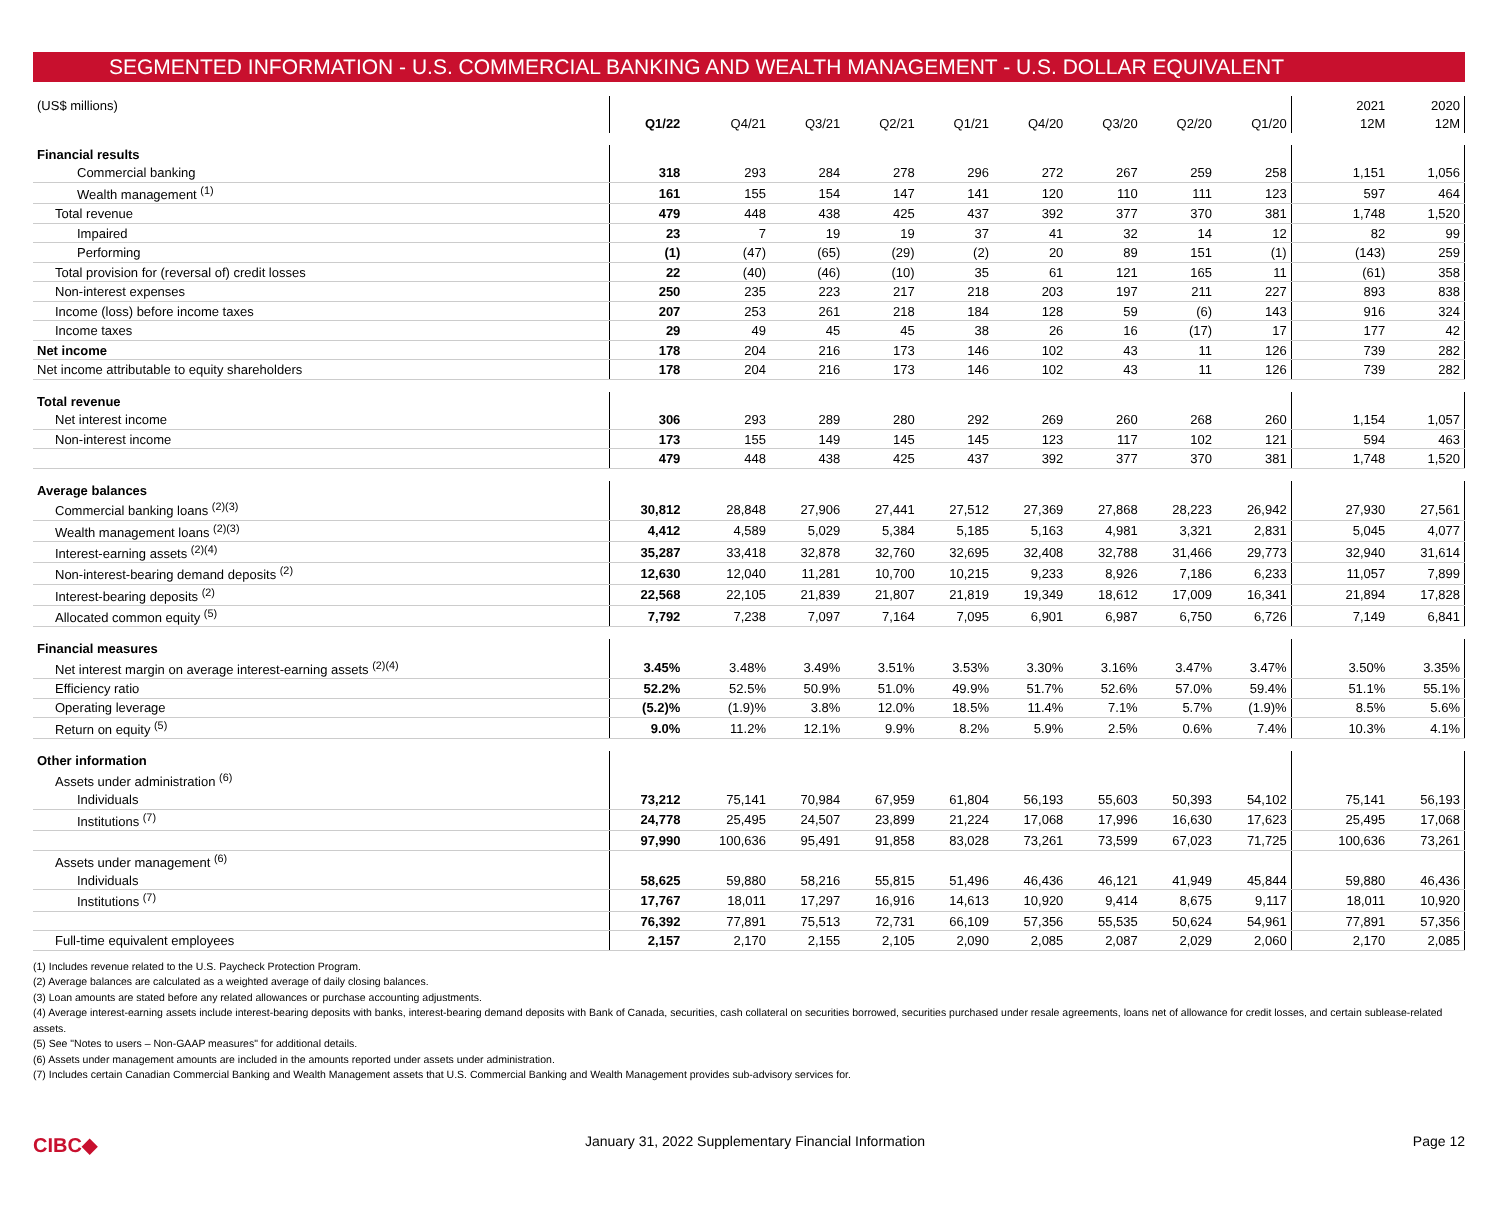SEGMENTED INFORMATION - U.S. COMMERCIAL BANKING AND WEALTH MANAGEMENT - U.S. DOLLAR EQUIVALENT
| (US$ millions) | | | | | | | | | | | 2021 | 2020 |
| | Q1/22 | Q4/21 | Q3/21 | Q2/21 | Q1/21 | Q4/20 | Q3/20 | Q2/20 | Q1/20 | | 12M | 12M |
| Financial results | | | | | | | | | | | | |
| Commercial banking | 318 | 293 | 284 | 278 | 296 | 272 | 267 | 259 | 258 | | 1,151 | 1,056 |
| Wealth management <sup>(1)</sup> | 161 | 155 | 154 | 147 | 141 | 120 | 110 | 111 | 123 | | 597 | 464 |
| Total revenue | 479 | 448 | 438 | 425 | 437 | 392 | 377 | 370 | 381 | | 1,748 | 1,520 |
| Impaired | 23 | 7 | 19 | 19 | 37 | 41 | 32 | 14 | 12 | | 82 | 99 |
| Performing | (1) | (47) | (65) | (29) | (2) | 20 | 89 | 151 | (1) | | (143) | 259 |
| Total provision for (reversal of) credit losses | 22 | (40) | (46) | (10) | 35 | 61 | 121 | 165 | 11 | | (61) | 358 |
| Non-interest expenses | 250 | 235 | 223 | 217 | 218 | 203 | 197 | 211 | 227 | | 893 | 838 |
| Income (loss) before income taxes | 207 | 253 | 261 | 218 | 184 | 128 | 59 | (6) | 143 | | 916 | 324 |
| Income taxes | 29 | 49 | 45 | 45 | 38 | 26 | 16 | (17) | 17 | | 177 | 42 |
| Net income | 178 | 204 | 216 | 173 | 146 | 102 | 43 | 11 | 126 | | 739 | 282 |
| Net income attributable to equity shareholders | 178 | 204 | 216 | 173 | 146 | 102 | 43 | 11 | 126 | | 739 | 282 |
| Total revenue | | | | | | | | | | | | |
| Net interest income | 306 | 293 | 289 | 280 | 292 | 269 | 260 | 268 | 260 | | 1,154 | 1,057 |
| Non-interest income | 173 | 155 | 149 | 145 | 145 | 123 | 117 | 102 | 121 | | 594 | 463 |
| | 479 | 448 | 438 | 425 | 437 | 392 | 377 | 370 | 381 | | 1,748 | 1,520 |
| Average balances | | | | | | | | | | | | |
| Commercial banking loans <sup>(2)(3)</sup> | 30,812 | 28,848 | 27,906 | 27,441 | 27,512 | 27,369 | 27,868 | 28,223 | 26,942 | | 27,930 | 27,561 |
| Wealth management loans <sup>(2)(3)</sup> | 4,412 | 4,589 | 5,029 | 5,384 | 5,185 | 5,163 | 4,981 | 3,321 | 2,831 | | 5,045 | 4,077 |
| Interest-earning assets <sup>(2)(4)</sup> | 35,287 | 33,418 | 32,878 | 32,760 | 32,695 | 32,408 | 32,788 | 31,466 | 29,773 | | 32,940 | 31,614 |
| Non-interest-bearing demand deposits <sup>(2)</sup> | 12,630 | 12,040 | 11,281 | 10,700 | 10,215 | 9,233 | 8,926 | 7,186 | 6,233 | | 11,057 | 7,899 |
| Interest-bearing deposits <sup>(2)</sup> | 22,568 | 22,105 | 21,839 | 21,807 | 21,819 | 19,349 | 18,612 | 17,009 | 16,341 | | 21,894 | 17,828 |
| Allocated common equity <sup>(5)</sup> | 7,792 | 7,238 | 7,097 | 7,164 | 7,095 | 6,901 | 6,987 | 6,750 | 6,726 | | 7,149 | 6,841 |
| Financial measures | | | | | | | | | | | | |
| Net interest margin on average interest-earning assets <sup>(2)(4)</sup> | 3.45% | 3.48% | 3.49% | 3.51% | 3.53% | 3.30% | 3.16% | 3.47% | 3.47% | | 3.50% | 3.35% |
| Efficiency ratio | 52.2% | 52.5% | 50.9% | 51.0% | 49.9% | 51.7% | 52.6% | 57.0% | 59.4% | | 51.1% | 55.1% |
| Operating leverage | (5.2)% | (1.9)% | 3.8% | 12.0% | 18.5% | 11.4% | 7.1% | 5.7% | (1.9)% | | 8.5% | 5.6% |
| Return on equity <sup>(5)</sup> | 9.0% | 11.2% | 12.1% | 9.9% | 8.2% | 5.9% | 2.5% | 0.6% | 7.4% | | 10.3% | 4.1% |
| Other information | | | | | | | | | | | | |
| Assets under administration <sup>(6)</sup> | | | | | | | | | | | | |
| Individuals | 73,212 | 75,141 | 70,984 | 67,959 | 61,804 | 56,193 | 55,603 | 50,393 | 54,102 | | 75,141 | 56,193 |
| Institutions <sup>(7)</sup> | 24,778 | 25,495 | 24,507 | 23,899 | 21,224 | 17,068 | 17,996 | 16,630 | 17,623 | | 25,495 | 17,068 |
| | 97,990 | 100,636 | 95,491 | 91,858 | 83,028 | 73,261 | 73,599 | 67,023 | 71,725 | | 100,636 | 73,261 |
| Assets under management <sup>(6)</sup> | | | | | | | | | | | | |
| Individuals | 58,625 | 59,880 | 58,216 | 55,815 | 51,496 | 46,436 | 46,121 | 41,949 | 45,844 | | 59,880 | 46,436 |
| Institutions <sup>(7)</sup> | 17,767 | 18,011 | 17,297 | 16,916 | 14,613 | 10,920 | 9,414 | 8,675 | 9,117 | | 18,011 | 10,920 |
| | 76,392 | 77,891 | 75,513 | 72,731 | 66,109 | 57,356 | 55,535 | 50,624 | 54,961 | | 77,891 | 57,356 |
| Full-time equivalent employees | 2,157 | 2,170 | 2,155 | 2,105 | 2,090 | 2,085 | 2,087 | 2,029 | 2,060 | | 2,170 | 2,085 |
(1) Includes revenue related to the U.S. Paycheck Protection Program.
(2) Average balances are calculated as a weighted average of daily closing balances.
(3) Loan amounts are stated before any related allowances or purchase accounting adjustments.
(4) Average interest-earning assets include interest-bearing deposits with banks, interest-bearing demand deposits with Bank of Canada, securities, cash collateral on securities borrowed, securities purchased under resale agreements, loans net of allowance for credit losses, and certain sublease-related assets.
(5) See "Notes to users – Non-GAAP measures" for additional details.
(6) Assets under management amounts are included in the amounts reported under assets under administration.
(7) Includes certain Canadian Commercial Banking and Wealth Management assets that U.S. Commercial Banking and Wealth Management provides sub-advisory services for.
CIBC◆ January 31, 2022 Supplementary Financial Information Page 12